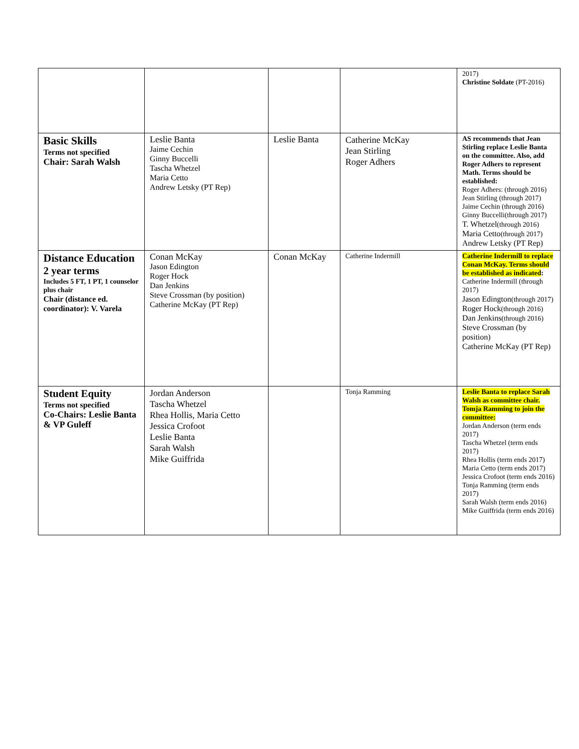| | | | | 2017) Christine Soldate (PT-2016) |
| Basic Skills Terms not specified Chair: Sarah Walsh | Leslie Banta Jaime Cechin Ginny Buccelli Tascha Whetzel Maria Cetto Andrew Letsky (PT Rep) | Leslie Banta | Catherine McKay Jean Stirling Roger Adhers | AS recommends that Jean Stirling replace Leslie Banta on the committee. Also, add Roger Adhers to represent Math. Terms should be established: Roger Adhers: (through 2016) Jean Stirling (through 2017) Jaime Cechin (through 2016) Ginny Buccelli(through 2017) T. Whetzel (through 2016) Maria Cetto (through 2017) Andrew Letsky (PT Rep) |
| Distance Education 2 year terms Includes 5 FT, 1 PT, 1 counselor plus chair Chair (distance ed. coordinator): V. Varela | Conan McKay Jason Edington Roger Hock Dan Jenkins Steve Crossman (by position) Catherine McKay (PT Rep) | Conan McKay | Catherine Indermill | Catherine Indermill to replace Conan McKay. Terms should be established as indicated : Catherine Indermill (through 2017) Jason Edington (through 2017) Roger Hock (through 2016) Dan Jenkins (through 2016) Steve Crossman (by position) Catherine McKay (PT Rep) |
| Student Equity Terms not specified Co-Chairs: Leslie Banta & VP Guleff | Jordan Anderson Tascha Whetzel Rhea Hollis, Maria Cetto Jessica Crofoot Leslie Banta Sarah Walsh Mike Guiffrida | | Tonja Ramming | Leslie Banta to replace Sarah Walsh as committee chair. Tomja Ramming to join the committee: Jordan Anderson (term ends 2017) Tascha Whetzel (term ends 2017) Rhea Hollis (term ends 2017) Maria Cetto (term ends 2017) Jessica Crofoot (term ends 2016) Tonja Ramming (term ends 2017) Sarah Walsh (term ends 2016) Mike Guiffrida (term ends 2016) |